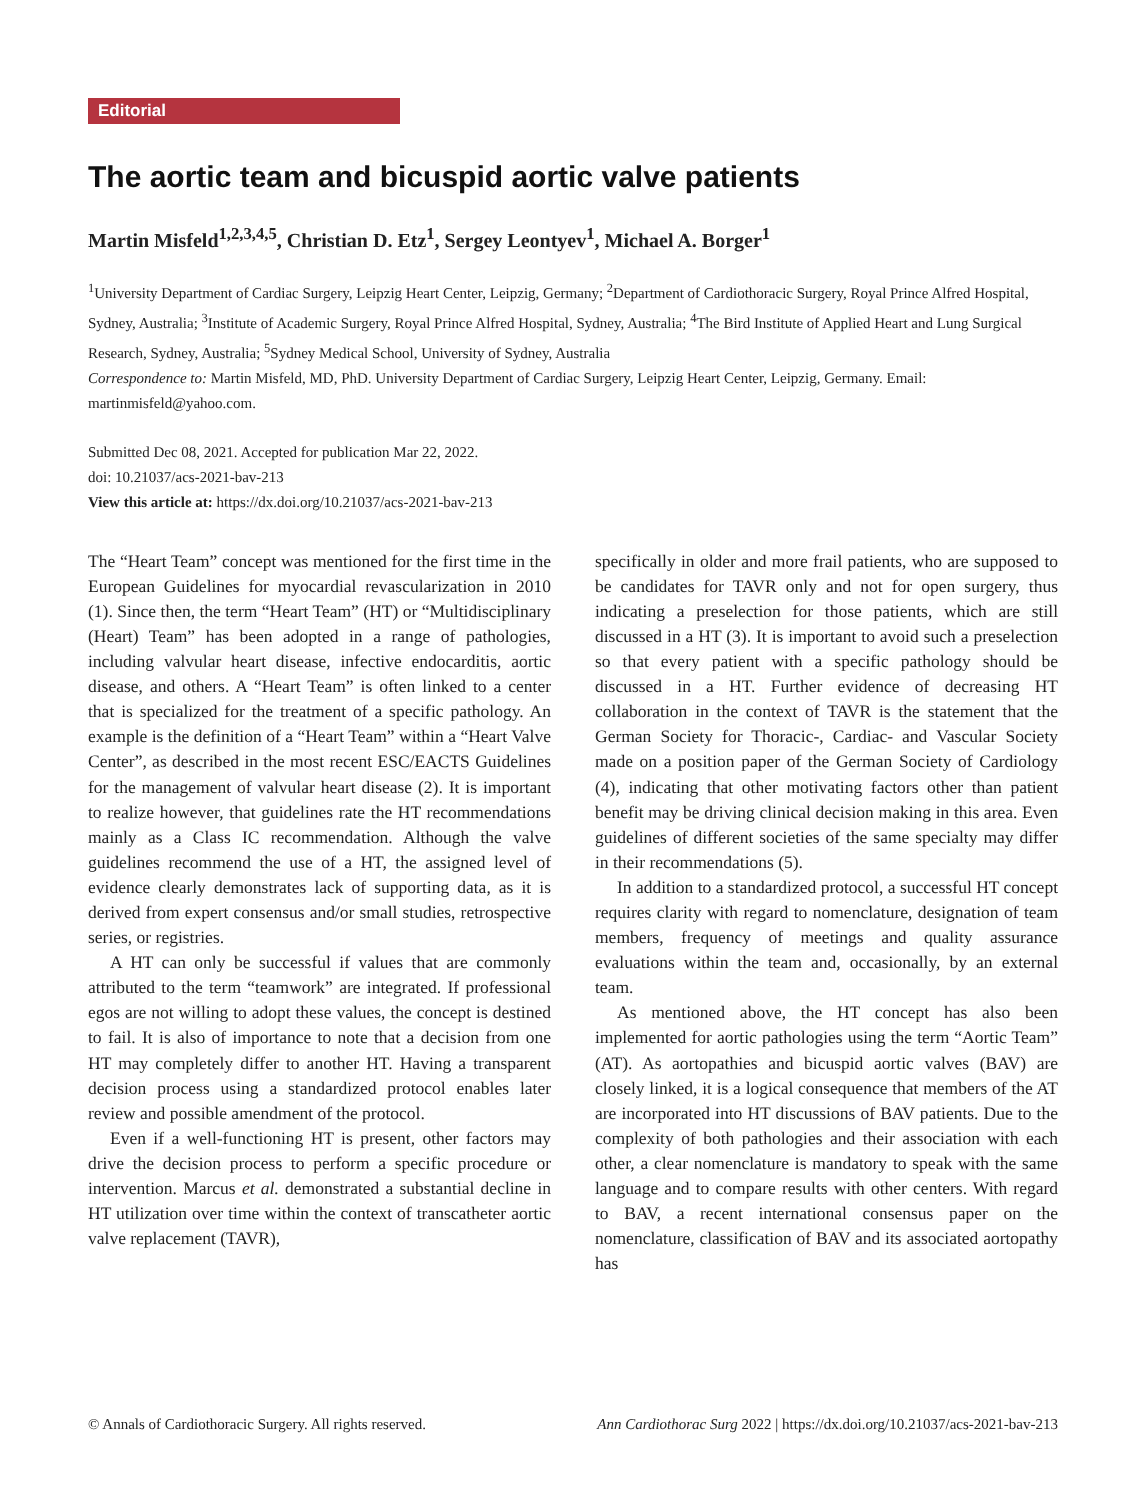Editorial
The aortic team and bicuspid aortic valve patients
Martin Misfeld<sup>1,2,3,4,5</sup>, Christian D. Etz<sup>1</sup>, Sergey Leontyev<sup>1</sup>, Michael A. Borger<sup>1</sup>
<sup>1</sup> University Department of Cardiac Surgery, Leipzig Heart Center, Leipzig, Germany; <sup>2</sup>Department of Cardiothoracic Surgery, Royal Prince Alfred Hospital, Sydney, Australia; <sup>3</sup>Institute of Academic Surgery, Royal Prince Alfred Hospital, Sydney, Australia; <sup>4</sup>The Bird Institute of Applied Heart and Lung Surgical Research, Sydney, Australia; <sup>5</sup>Sydney Medical School, University of Sydney, Australia
Correspondence to: Martin Misfeld, MD, PhD. University Department of Cardiac Surgery, Leipzig Heart Center, Leipzig, Germany. Email: martinmisfeld@yahoo.com.
Submitted Dec 08, 2021. Accepted for publication Mar 22, 2022.
doi: 10.21037/acs-2021-bav-213
View this article at: https://dx.doi.org/10.21037/acs-2021-bav-213
The “Heart Team” concept was mentioned for the first time in the European Guidelines for myocardial revascularization in 2010 (1). Since then, the term “Heart Team” (HT) or “Multidisciplinary (Heart) Team” has been adopted in a range of pathologies, including valvular heart disease, infective endocarditis, aortic disease, and others. A “Heart Team” is often linked to a center that is specialized for the treatment of a specific pathology. An example is the definition of a “Heart Team” within a “Heart Valve Center”, as described in the most recent ESC/EACTS Guidelines for the management of valvular heart disease (2). It is important to realize however, that guidelines rate the HT recommendations mainly as a Class IC recommendation. Although the valve guidelines recommend the use of a HT, the assigned level of evidence clearly demonstrates lack of supporting data, as it is derived from expert consensus and/or small studies, retrospective series, or registries.
A HT can only be successful if values that are commonly attributed to the term “teamwork” are integrated. If professional egos are not willing to adopt these values, the concept is destined to fail. It is also of importance to note that a decision from one HT may completely differ to another HT. Having a transparent decision process using a standardized protocol enables later review and possible amendment of the protocol.
Even if a well-functioning HT is present, other factors may drive the decision process to perform a specific procedure or intervention. Marcus et al. demonstrated a substantial decline in HT utilization over time within the context of transcatheter aortic valve replacement (TAVR),
specifically in older and more frail patients, who are supposed to be candidates for TAVR only and not for open surgery, thus indicating a preselection for those patients, which are still discussed in a HT (3). It is important to avoid such a preselection so that every patient with a specific pathology should be discussed in a HT. Further evidence of decreasing HT collaboration in the context of TAVR is the statement that the German Society for Thoracic-, Cardiac- and Vascular Society made on a position paper of the German Society of Cardiology (4), indicating that other motivating factors other than patient benefit may be driving clinical decision making in this area. Even guidelines of different societies of the same specialty may differ in their recommendations (5).
In addition to a standardized protocol, a successful HT concept requires clarity with regard to nomenclature, designation of team members, frequency of meetings and quality assurance evaluations within the team and, occasionally, by an external team.
As mentioned above, the HT concept has also been implemented for aortic pathologies using the term “Aortic Team” (AT). As aortopathies and bicuspid aortic valves (BAV) are closely linked, it is a logical consequence that members of the AT are incorporated into HT discussions of BAV patients. Due to the complexity of both pathologies and their association with each other, a clear nomenclature is mandatory to speak with the same language and to compare results with other centers. With regard to BAV, a recent international consensus paper on the nomenclature, classification of BAV and its associated aortopathy has
© Annals of Cardiothoracic Surgery. All rights reserved. Ann Cardiothorac Surg 2022 | https://dx.doi.org/10.21037/acs-2021-bav-213